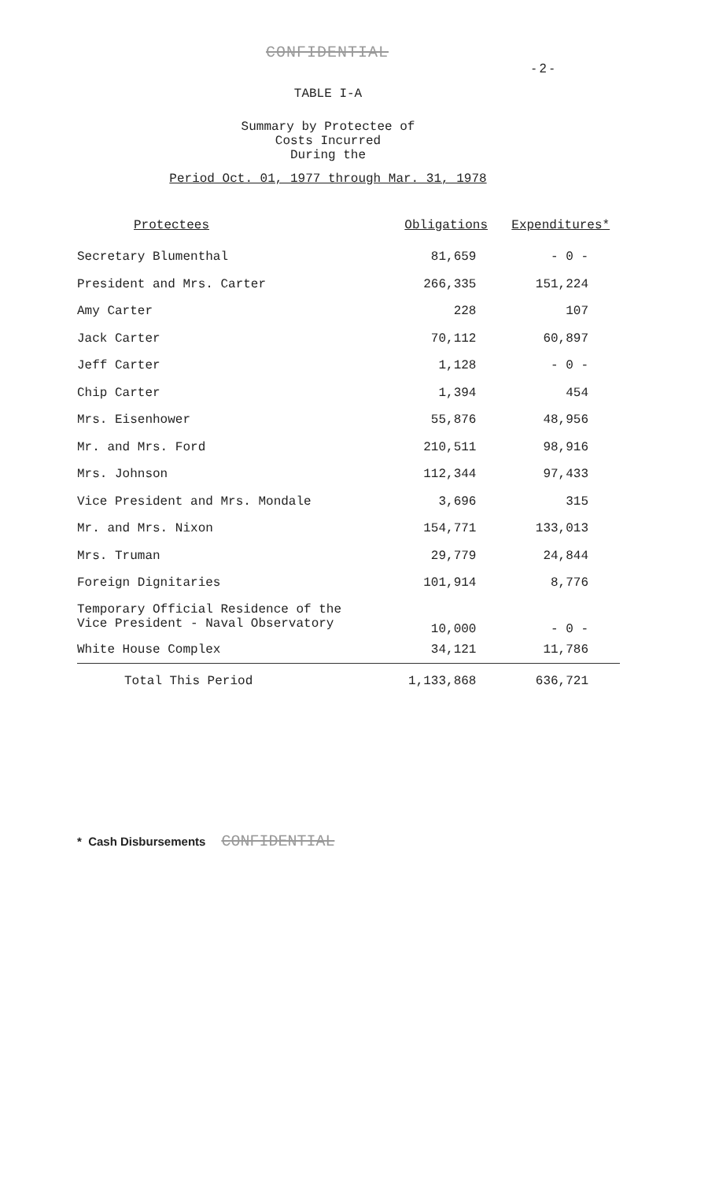CONFIDENTIAL
- 2 -
TABLE I-A
Summary by Protectee of
Costs Incurred
During the
Period Oct. 01, 1977 through Mar. 31, 1978
| Protectees | Obligations | Expenditures* |
| --- | --- | --- |
| Secretary Blumenthal | 81,659 | - 0 - |
| President and Mrs. Carter | 266,335 | 151,224 |
| Amy Carter | 228 | 107 |
| Jack Carter | 70,112 | 60,897 |
| Jeff Carter | 1,128 | - 0 - |
| Chip Carter | 1,394 | 454 |
| Mrs. Eisenhower | 55,876 | 48,956 |
| Mr. and Mrs. Ford | 210,511 | 98,916 |
| Mrs. Johnson | 112,344 | 97,433 |
| Vice President and Mrs. Mondale | 3,696 | 315 |
| Mr. and Mrs. Nixon | 154,771 | 133,013 |
| Mrs. Truman | 29,779 | 24,844 |
| Foreign Dignitaries | 101,914 | 8,776 |
| Temporary Official Residence of the Vice President - Naval Observatory | 10,000 | - 0 - |
| White House Complex | 34,121 | 11,786 |
| Total This Period | 1,133,868 | 636,721 |
* Cash Disbursements CONFIDENTIAL